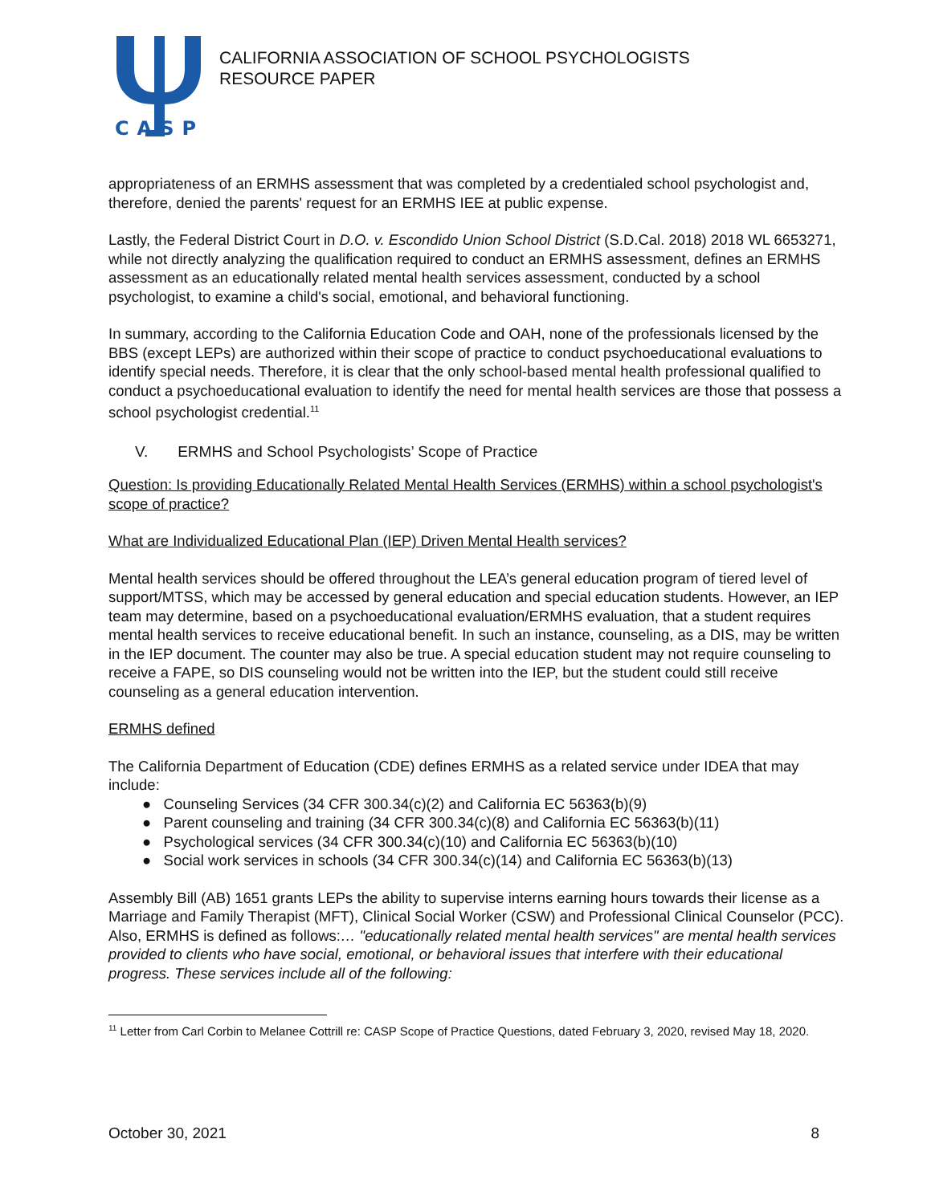CASP
CALIFORNIA ASSOCIATION OF SCHOOL PSYCHOLOGISTS
RESOURCE PAPER
appropriateness of an ERMHS assessment that was completed by a credentialed school psychologist and, therefore, denied the parents' request for an ERMHS IEE at public expense.
Lastly, the Federal District Court in D.O. v. Escondido Union School District (S.D.Cal. 2018) 2018 WL 6653271, while not directly analyzing the qualification required to conduct an ERMHS assessment, defines an ERMHS assessment as an educationally related mental health services assessment, conducted by a school psychologist, to examine a child's social, emotional, and behavioral functioning.
In summary, according to the California Education Code and OAH, none of the professionals licensed by the BBS (except LEPs) are authorized within their scope of practice to conduct psychoeducational evaluations to identify special needs. Therefore, it is clear that the only school-based mental health professional qualified to conduct a psychoeducational evaluation to identify the need for mental health services are those that possess a school psychologist credential.<sup>11</sup>
V. ERMHS and School Psychologists’ Scope of Practice
Question: Is providing Educationally Related Mental Health Services (ERMHS) within a school psychologist's scope of practice?
What are Individualized Educational Plan (IEP) Driven Mental Health services?
Mental health services should be offered throughout the LEA’s general education program of tiered level of support/MTSS, which may be accessed by general education and special education students. However, an IEP team may determine, based on a psychoeducational evaluation/ERMHS evaluation, that a student requires mental health services to receive educational benefit. In such an instance, counseling, as a DIS, may be written in the IEP document. The counter may also be true. A special education student may not require counseling to receive a FAPE, so DIS counseling would not be written into the IEP, but the student could still receive counseling as a general education intervention.
ERMHS defined
The California Department of Education (CDE) defines ERMHS as a related service under IDEA that may include:
● Counseling Services (34 CFR 300.34(c)(2) and California EC 56363(b)(9)
● Parent counseling and training (34 CFR 300.34(c)(8) and California EC 56363(b)(11)
● Psychological services (34 CFR 300.34(c)(10) and California EC 56363(b)(10)
● Social work services in schools (34 CFR 300.34(c)(14) and California EC 56363(b)(13)
Assembly Bill (AB) 1651 grants LEPs the ability to supervise interns earning hours towards their license as a Marriage and Family Therapist (MFT), Clinical Social Worker (CSW) and Professional Clinical Counselor (PCC). Also, ERMHS is defined as follows:… "educationally related mental health services" are mental health services provided to clients who have social, emotional, or behavioral issues that interfere with their educational progress. These services include all of the following:
<sup>11</sup> Letter from Carl Corbin to Melanee Cottrill re: CASP Scope of Practice Questions, dated February 3, 2020, revised May 18, 2020.
October 30, 2021 8